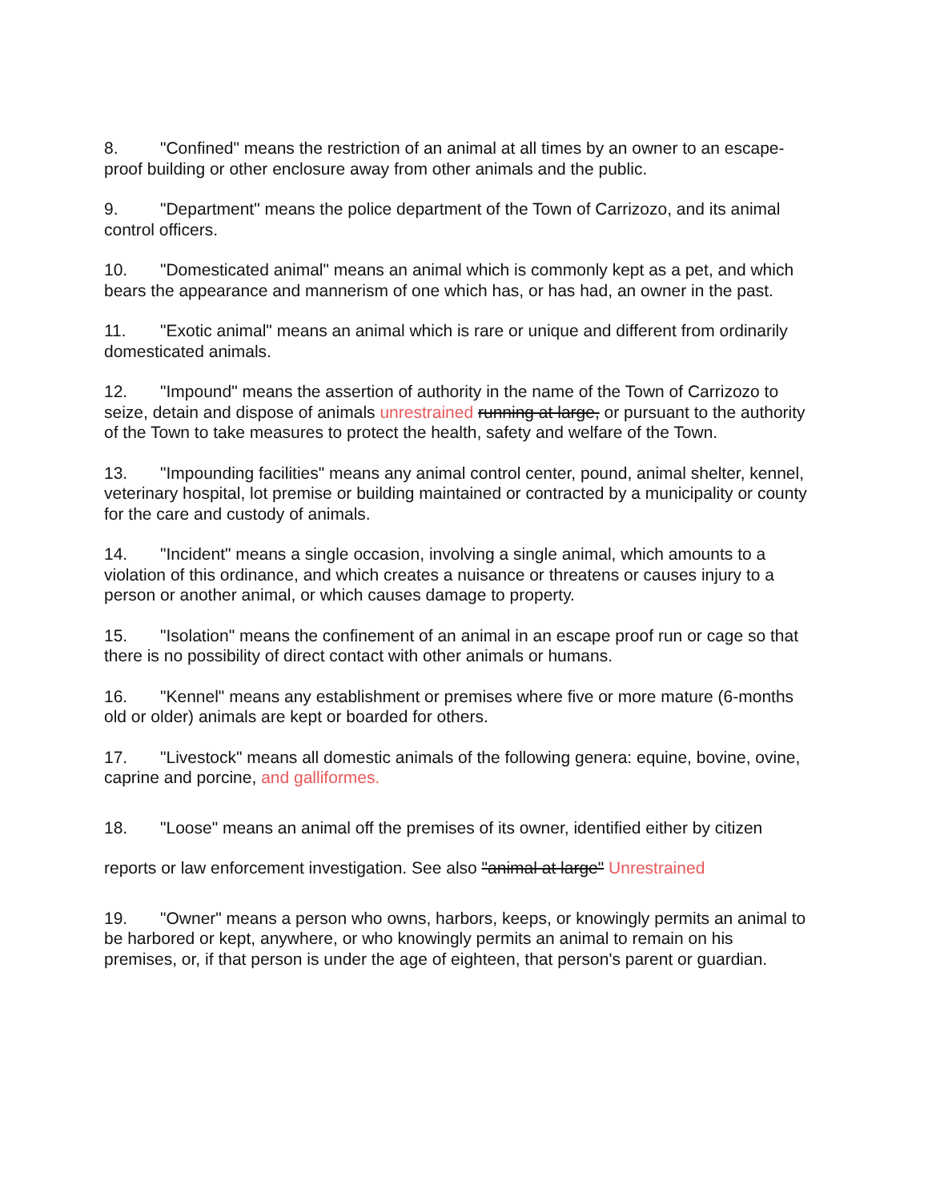8. "Confined" means the restriction of an animal at all times by an owner to an escape-proof building or other enclosure away from other animals and the public.
9. "Department" means the police department of the Town of Carrizozo, and its animal control officers.
10. "Domesticated animal" means an animal which is commonly kept as a pet, and which bears the appearance and mannerism of one which has, or has had, an owner in the past.
11. "Exotic animal" means an animal which is rare or unique and different from ordinarily domesticated animals.
12. "Impound" means the assertion of authority in the name of the Town of Carrizozo to seize, detain and dispose of animals unrestrained running at large, or pursuant to the authority of the Town to take measures to protect the health, safety and welfare of the Town.
13. "Impounding facilities" means any animal control center, pound, animal shelter, kennel, veterinary hospital, lot premise or building maintained or contracted by a municipality or county for the care and custody of animals.
14. "Incident" means a single occasion, involving a single animal, which amounts to a violation of this ordinance, and which creates a nuisance or threatens or causes injury to a person or another animal, or which causes damage to property.
15. "Isolation" means the confinement of an animal in an escape proof run or cage so that there is no possibility of direct contact with other animals or humans.
16. "Kennel" means any establishment or premises where five or more mature (6-months old or older) animals are kept or boarded for others.
17. "Livestock" means all domestic animals of the following genera: equine, bovine, ovine, caprine and porcine, and galliformes.
18. "Loose" means an animal off the premises of its owner, identified either by citizen reports or law enforcement investigation. See also "animal at large" Unrestrained
19. "Owner" means a person who owns, harbors, keeps, or knowingly permits an animal to be harbored or kept, anywhere, or who knowingly permits an animal to remain on his premises, or, if that person is under the age of eighteen, that person's parent or guardian.